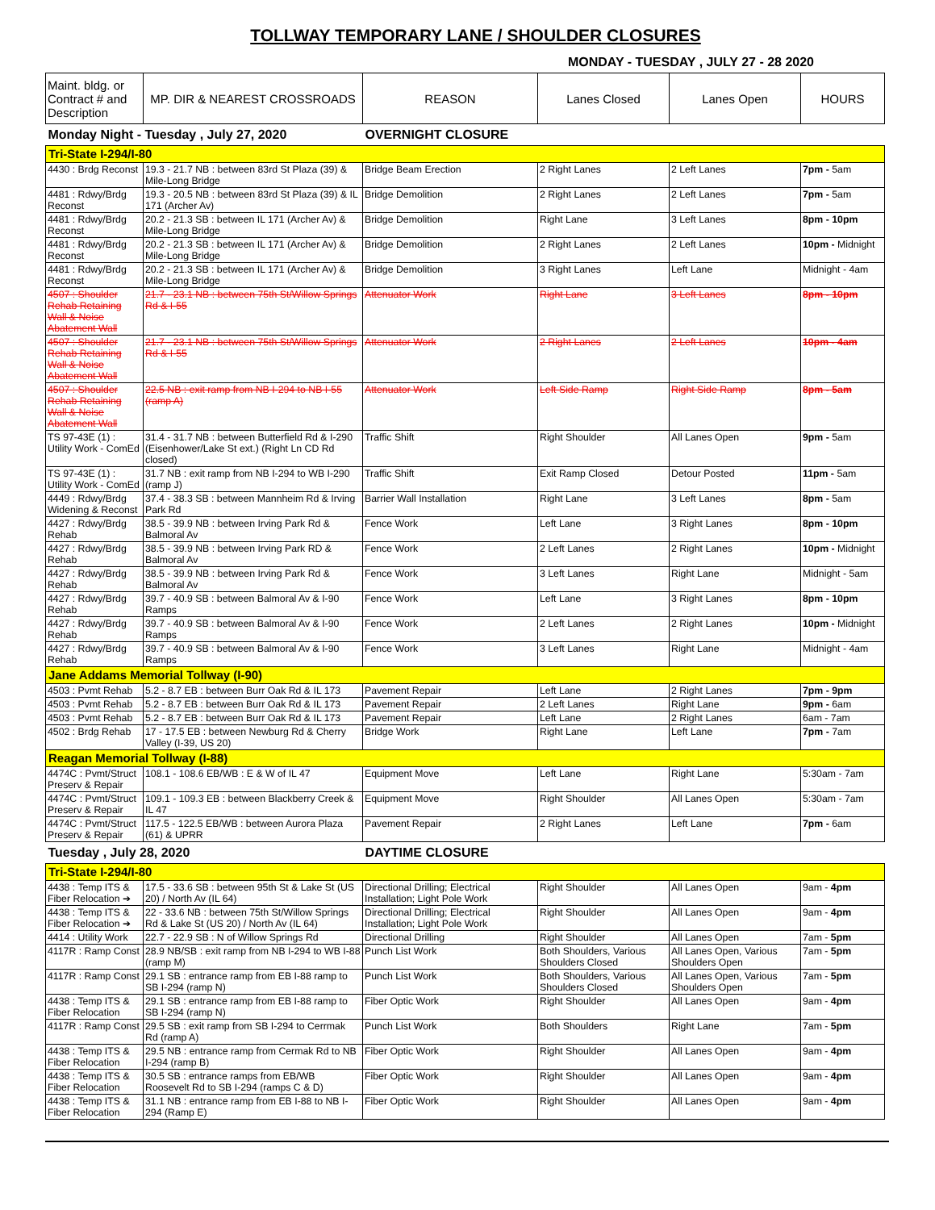TOLLWAY TEMPORARY LANE / SHOULDER CLOSURES
MONDAY - TUESDAY , JULY 27 - 28 2020
| Maint. bldg. or Contract # and Description | MP. DIR & NEAREST CROSSROADS | REASON | Lanes Closed | Lanes Open | HOURS |
| --- | --- | --- | --- | --- | --- |
| Monday Night - Tuesday , July 27, 2020 | | OVERNIGHT CLOSURE | | | |
| Tri-State I-294/I-80 | | | | | |
| 4430 : Brdg Reconst | 19.3 - 21.7 NB : between 83rd St Plaza (39) & Mile-Long Bridge | Bridge Beam Erection | 2 Right Lanes | 2 Left Lanes | 7pm - 5am |
| 4481 : Rdwy/Brdg Reconst | 19.3 - 20.5 NB : between 83rd St Plaza (39) & IL 171 (Archer Av) | Bridge Demolition | 2 Right Lanes | 2 Left Lanes | 7pm - 5am |
| 4481 : Rdwy/Brdg Reconst | 20.2 - 21.3 SB : between IL 171 (Archer Av) & Mile-Long Bridge | Bridge Demolition | Right Lane | 3 Left Lanes | 8pm - 10pm |
| 4481 : Rdwy/Brdg Reconst | 20.2 - 21.3 SB : between IL 171 (Archer Av) & Mile-Long Bridge | Bridge Demolition | 2 Right Lanes | 2 Left Lanes | 10pm - Midnight |
| 4481 : Rdwy/Brdg Reconst | 20.2 - 21.3 SB : between IL 171 (Archer Av) & Mile-Long Bridge | Bridge Demolition | 3 Right Lanes | Left Lane | Midnight - 4am |
| 4507 : Shoulder Rehab Retaining Wall & Noise Abatement Wall | 21.7 - 23.1 NB : between 75th St/Willow Springs Rd & I-55 | Attenuator Work | Right Lane | 3 Left Lanes | 8pm - 10pm |
| 4507 : Shoulder Rehab Retaining Wall & Noise Abatement Wall | 21.7 - 23.1 NB : between 75th St/Willow Springs Rd & I-55 | Attenuator Work | 2 Right Lanes | 2 Left Lanes | 10pm - 4am |
| 4507 : Shoulder Rehab Retaining Wall & Noise Abatement Wall | 22.5 NB : exit ramp from NB I-294 to NB I-55 (ramp A) | Attenuator Work | Left Side Ramp | Right Side Ramp | 8pm - 5am |
| TS 97-43E (1) : Utility Work - ComEd | 31.4 - 31.7 NB : between Butterfield Rd & I-290 (Eisenhower/Lake St ext.) (Right Ln CD Rd closed) | Traffic Shift | Right Shoulder | All Lanes Open | 9pm - 5am |
| TS 97-43E (1) : Utility Work - ComEd | 31.7 NB : exit ramp from NB I-294 to WB I-290 (ramp J) | Traffic Shift | Exit Ramp Closed | Detour Posted | 11pm - 5am |
| 4449 : Rdwy/Brdg Widening & Reconst | 37.4 - 38.3 SB : between Mannheim Rd & Irving Park Rd | Barrier Wall Installation | Right Lane | 3 Left Lanes | 8pm - 5am |
| 4427 : Rdwy/Brdg Rehab | 38.5 - 39.9 NB : between Irving Park Rd & Balmoral Av | Fence Work | Left Lane | 3 Right Lanes | 8pm - 10pm |
| 4427 : Rdwy/Brdg Rehab | 38.5 - 39.9 NB : between Irving Park RD & Balmoral Av | Fence Work | 2 Left Lanes | 2 Right Lanes | 10pm - Midnight |
| 4427 : Rdwy/Brdg Rehab | 38.5 - 39.9 NB : between Irving Park Rd & Balmoral Av | Fence Work | 3 Left Lanes | Right Lane | Midnight - 5am |
| 4427 : Rdwy/Brdg Rehab | 39.7 - 40.9 SB : between Balmoral Av & I-90 Ramps | Fence Work | Left Lane | 3 Right Lanes | 8pm - 10pm |
| 4427 : Rdwy/Brdg Rehab | 39.7 - 40.9 SB : between Balmoral Av & I-90 Ramps | Fence Work | 2 Left Lanes | 2 Right Lanes | 10pm - Midnight |
| 4427 : Rdwy/Brdg Rehab | 39.7 - 40.9 SB : between Balmoral Av & I-90 Ramps | Fence Work | 3 Left Lanes | Right Lane | Midnight - 4am |
| Jane Addams Memorial Tollway (I-90) | | | | | |
| 4503 : Pvmt Rehab | 5.2 - 8.7 EB : between Burr Oak Rd & IL 173 | Pavement Repair | Left Lane | 2 Right Lanes | 7pm - 9pm |
| 4503 : Pvmt Rehab | 5.2 - 8.7 EB : between Burr Oak Rd & IL 173 | Pavement Repair | 2 Left Lanes | Right Lane | 9pm - 6am |
| 4503 : Pvmt Rehab | 5.2 - 8.7 EB : between Burr Oak Rd & IL 173 | Pavement Repair | Left Lane | 2 Right Lanes | 6am - 7am |
| 4502 : Brdg Rehab | 17 - 17.5 EB : between Newburg Rd & Cherry Valley (I-39, US 20) | Bridge Work | Right Lane | Left Lane | 7pm - 7am |
| Reagan Memorial Tollway (I-88) | | | | | |
| 4474C : Pvmt/Struct Preserv & Repair | 108.1 - 108.6 EB/WB : E & W of IL 47 | Equipment Move | Left Lane | Right Lane | 5:30am - 7am |
| 4474C : Pvmt/Struct Preserv & Repair | 109.1 - 109.3 EB : between Blackberry Creek & IL 47 | Equipment Move | Right Shoulder | All Lanes Open | 5:30am - 7am |
| 4474C : Pvmt/Struct Preserv & Repair | 117.5 - 122.5 EB/WB : between Aurora Plaza (61) & UPRR | Pavement Repair | 2 Right Lanes | Left Lane | 7pm - 6am |
| Tuesday , July 28, 2020 | | DAYTIME CLOSURE | | | |
| Tri-State I-294/I-80 | | | | | |
| 4438 : Temp ITS & Fiber Relocation ➔ | 17.5 - 33.6 SB : between 95th St & Lake St (US 20) / North Av (IL 64) | Directional Drilling; Electrical Installation; Light Pole Work | Right Shoulder | All Lanes Open | 9am - 4pm |
| 4438 : Temp ITS & Fiber Relocation ➔ | 22 - 33.6 NB : between 75th St/Willow Springs Rd & Lake St (US 20) / North Av (IL 64) | Directional Drilling; Electrical Installation; Light Pole Work | Right Shoulder | All Lanes Open | 9am - 4pm |
| 4414 : Utility Work | 22.7 - 22.9 SB : N of Willow Springs Rd | Directional Drilling | Right Shoulder | All Lanes Open | 7am - 5pm |
| 4117R : Ramp Const | 28.9 NB/SB : exit ramp from NB I-294 to WB I-88 (ramp M) | Punch List Work | Both Shoulders, Various Shoulders Closed | All Lanes Open, Various Shoulders Open | 7am - 5pm |
| 4117R : Ramp Const | 29.1 SB : entrance ramp from EB I-88 ramp to SB I-294 (ramp N) | Punch List Work | Both Shoulders, Various Shoulders Closed | All Lanes Open, Various Shoulders Open | 7am - 5pm |
| 4438 : Temp ITS & Fiber Relocation | 29.1 SB : entrance ramp from EB I-88 ramp to SB I-294 (ramp N) | Fiber Optic Work | Right Shoulder | All Lanes Open | 9am - 4pm |
| 4117R : Ramp Const | 29.5 SB : exit ramp from SB I-294 to Cerrmak Rd (ramp A) | Punch List Work | Both Shoulders | Right Lane | 7am - 5pm |
| 4438 : Temp ITS & Fiber Relocation | 29.5 NB : entrance ramp from Cermak Rd to NB I-294 (ramp B) | Fiber Optic Work | Right Shoulder | All Lanes Open | 9am - 4pm |
| 4438 : Temp ITS & Fiber Relocation | 30.5 SB : entrance ramps from EB/WB Roosevelt Rd to SB I-294 (ramps C & D) | Fiber Optic Work | Right Shoulder | All Lanes Open | 9am - 4pm |
| 4438 : Temp ITS & Fiber Relocation | 31.1 NB : entrance ramp from EB I-88 to NB I-294 (Ramp E) | Fiber Optic Work | Right Shoulder | All Lanes Open | 9am - 4pm |